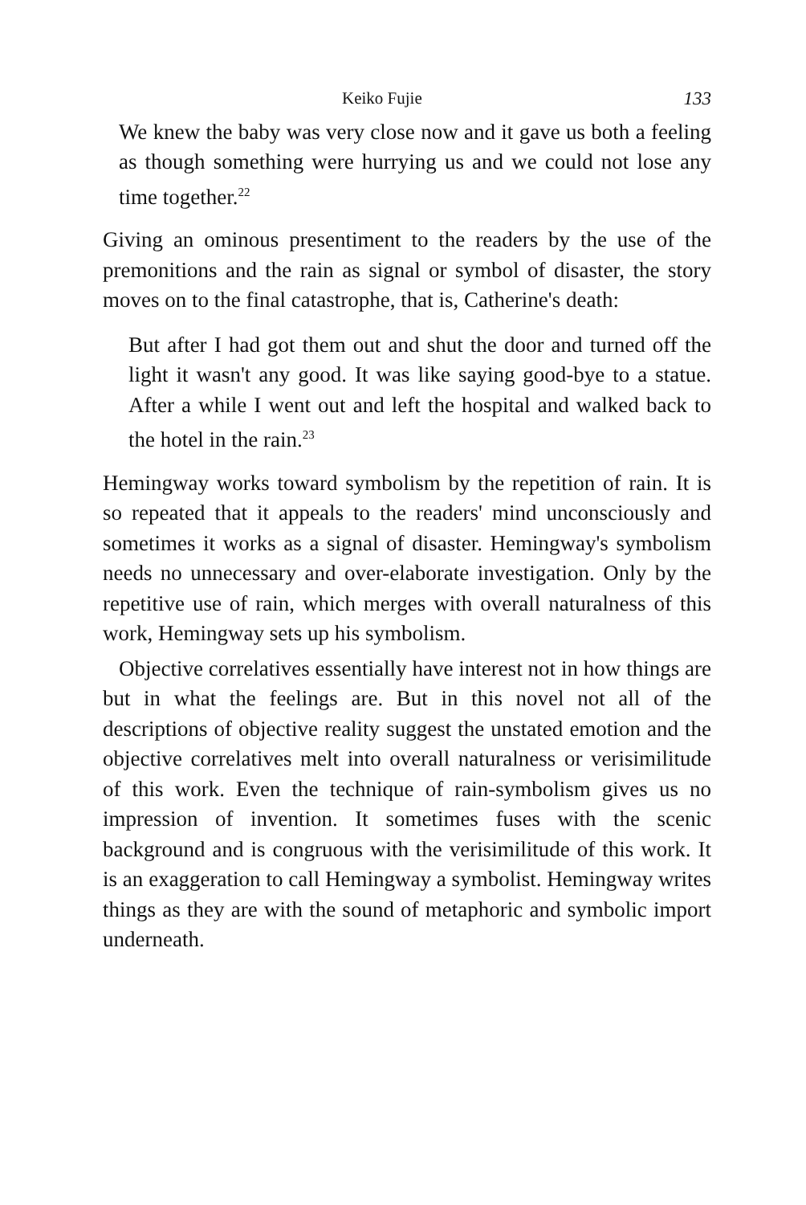Keiko Fujie 133
We knew the baby was very close now and it gave us both a feeling as though something were hurrying us and we could not lose any time together.<sup>22</sup>
Giving an ominous presentiment to the readers by the use of the premonitions and the rain as signal or symbol of disaster, the story moves on to the final catastrophe, that is, Catherine's death:
But after I had got them out and shut the door and turned off the light it wasn't any good. It was like saying good-bye to a statue. After a while I went out and left the hospital and walked back to the hotel in the rain.<sup>23</sup>
Hemingway works toward symbolism by the repetition of rain. It is so repeated that it appeals to the readers' mind unconsciously and sometimes it works as a signal of disaster. Hemingway's symbolism needs no unnecessary and over-elaborate investigation. Only by the repetitive use of rain, which merges with overall naturalness of this work, Hemingway sets up his symbolism.
Objective correlatives essentially have interest not in how things are but in what the feelings are. But in this novel not all of the descriptions of objective reality suggest the unstated emotion and the objective correlatives melt into overall naturalness or verisimilitude of this work. Even the technique of rain-symbolism gives us no impression of invention. It sometimes fuses with the scenic background and is congruous with the verisimilitude of this work. It is an exaggeration to call Hemingway a symbolist. Hemingway writes things as they are with the sound of metaphoric and symbolic import underneath.